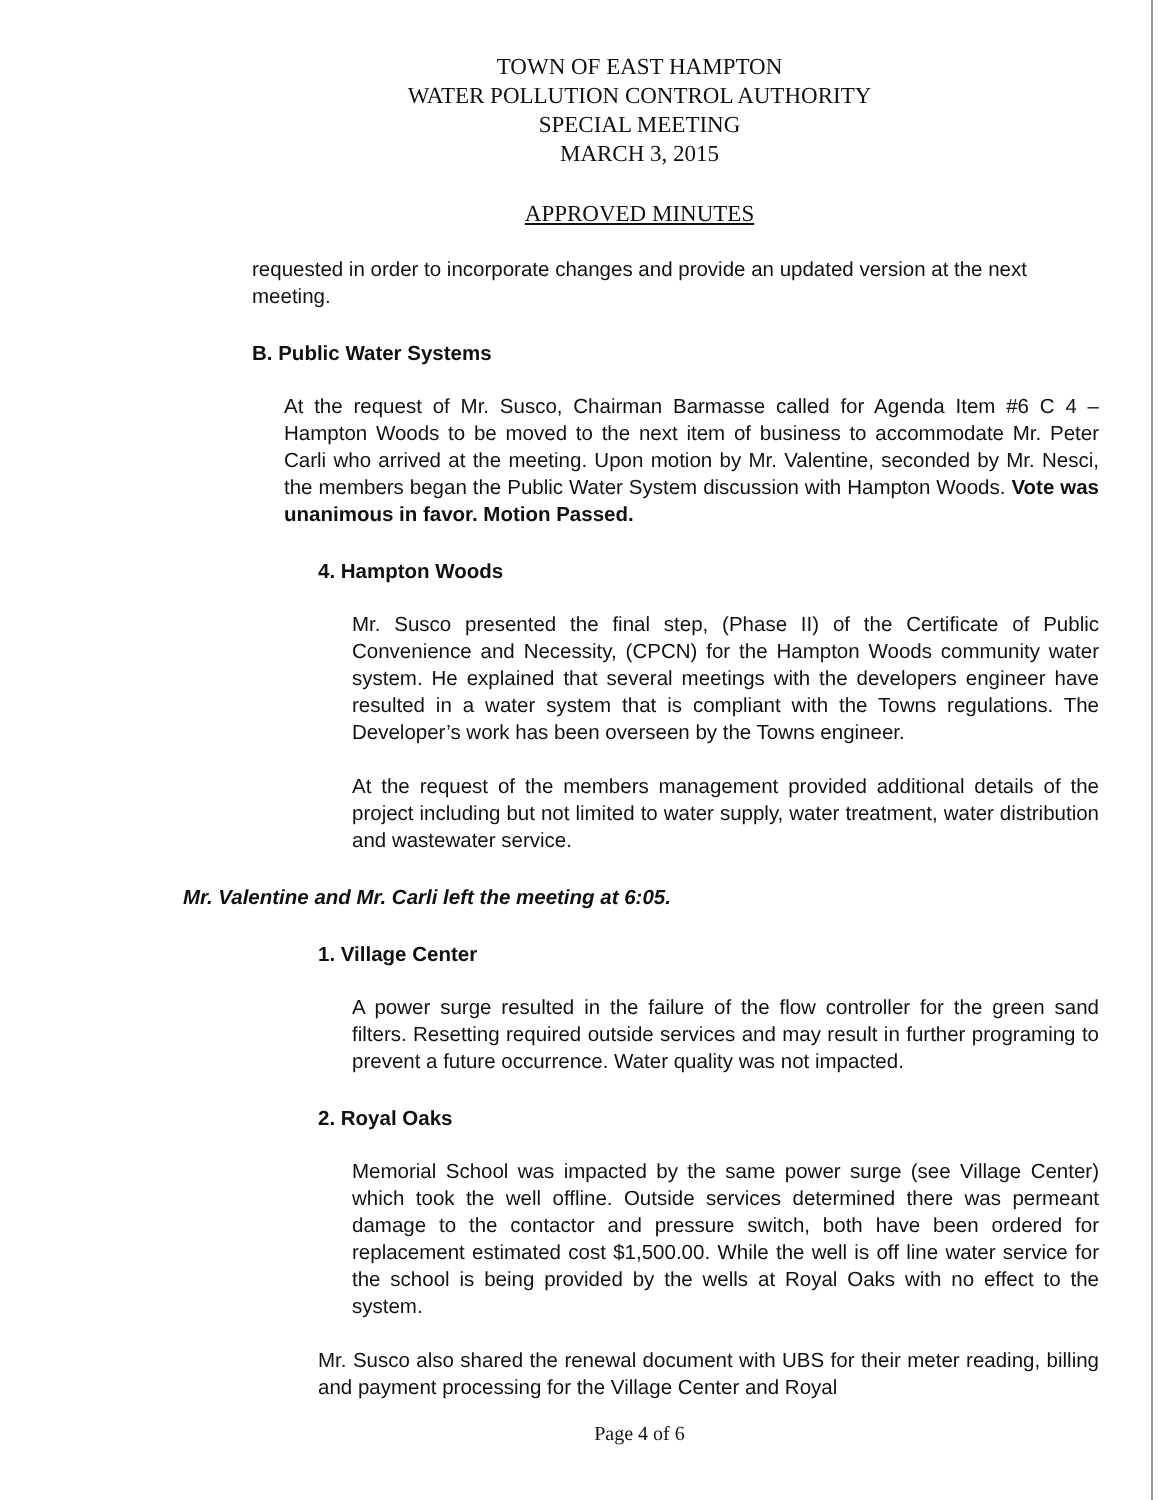TOWN OF EAST HAMPTON
WATER POLLUTION CONTROL AUTHORITY
SPECIAL MEETING
MARCH 3, 2015
APPROVED MINUTES
requested in order to incorporate changes and provide an updated version at the next meeting.
B. Public Water Systems
At the request of Mr. Susco, Chairman Barmasse called for Agenda Item #6 C 4 – Hampton Woods to be moved to the next item of business to accommodate Mr. Peter Carli who arrived at the meeting. Upon motion by Mr. Valentine, seconded by Mr. Nesci, the members began the Public Water System discussion with Hampton Woods. Vote was unanimous in favor. Motion Passed.
4. Hampton Woods
Mr. Susco presented the final step, (Phase II) of the Certificate of Public Convenience and Necessity, (CPCN) for the Hampton Woods community water system. He explained that several meetings with the developers engineer have resulted in a water system that is compliant with the Towns regulations. The Developer’s work has been overseen by the Towns engineer.
At the request of the members management provided additional details of the project including but not limited to water supply, water treatment, water distribution and wastewater service.
Mr. Valentine and Mr. Carli left the meeting at 6:05.
1. Village Center
A power surge resulted in the failure of the flow controller for the green sand filters. Resetting required outside services and may result in further programing to prevent a future occurrence. Water quality was not impacted.
2. Royal Oaks
Memorial School was impacted by the same power surge (see Village Center) which took the well offline. Outside services determined there was permeant damage to the contactor and pressure switch, both have been ordered for replacement estimated cost $1,500.00. While the well is off line water service for the school is being provided by the wells at Royal Oaks with no effect to the system.
Mr. Susco also shared the renewal document with UBS for their meter reading, billing and payment processing for the Village Center and Royal
Page 4 of 6